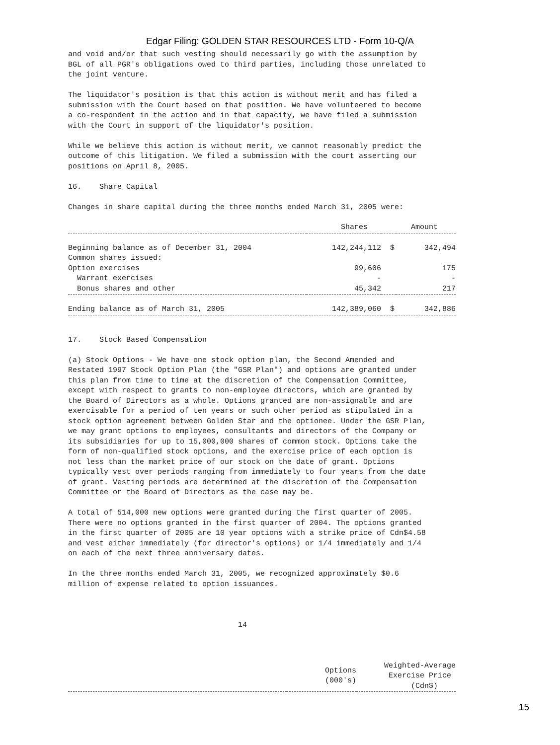Edgar Filing: GOLDEN STAR RESOURCES LTD - Form 10-Q/A
and void and/or that such vesting should necessarily go with the assumption by
BGL of all PGR's obligations owed to third parties, including those unrelated to
the joint venture.

The liquidator's position is that this action is without merit and has filed a
submission with the Court based on that position. We have volunteered to become
a co-respondent in the action and in that capacity, we have filed a submission
with the Court in support of the liquidator's position.

While we believe this action is without merit, we cannot reasonably predict the
outcome of this litigation. We filed a submission with the court asserting our
positions on April 8, 2005.

16.    Share Capital

Changes in share capital during the three months ended March 31, 2005 were:
| | Shares | | Amount |
| --- | --- | --- | --- |
| Beginning balance as of December 31, 2004 | 142,244,112 | $ | 342,494 |
| Common shares issued: | | | |
| Option exercises | 99,606 | | 175 |
| Warrant exercises | - | | - |
| Bonus shares and other | 45,342 | | 217 |
| Ending balance as of March 31, 2005 | 142,389,060 | $ | 342,886 |
17.    Stock Based Compensation

(a) Stock Options - We have one stock option plan, the Second Amended and
Restated 1997 Stock Option Plan (the "GSR Plan") and options are granted under
this plan from time to time at the discretion of the Compensation Committee,
except with respect to grants to non-employee directors, which are granted by
the Board of Directors as a whole. Options granted are non-assignable and are
exercisable for a period of ten years or such other period as stipulated in a
stock option agreement between Golden Star and the optionee. Under the GSR Plan,
we may grant options to employees, consultants and directors of the Company or
its subsidiaries for up to 15,000,000 shares of common stock. Options take the
form of non-qualified stock options, and the exercise price of each option is
not less than the market price of our stock on the date of grant. Options
typically vest over periods ranging from immediately to four years from the date
of grant. Vesting periods are determined at the discretion of the Compensation
Committee or the Board of Directors as the case may be.

A total of 514,000 new options were granted during the first quarter of 2005.
There were no options granted in the first quarter of 2004. The options granted
in the first quarter of 2005 are 10 year options with a strike price of Cdn$4.58
and vest either immediately (for director's options) or 1/4 immediately and 1/4
on each of the next three anniversary dates.

In the three months ended March 31, 2005, we recognized approximately $0.6
million of expense related to option issuances.



                                      14
| | Options (000's) | Weighted-Average Exercise Price (Cdn$) |
| --- | --- | --- |
15